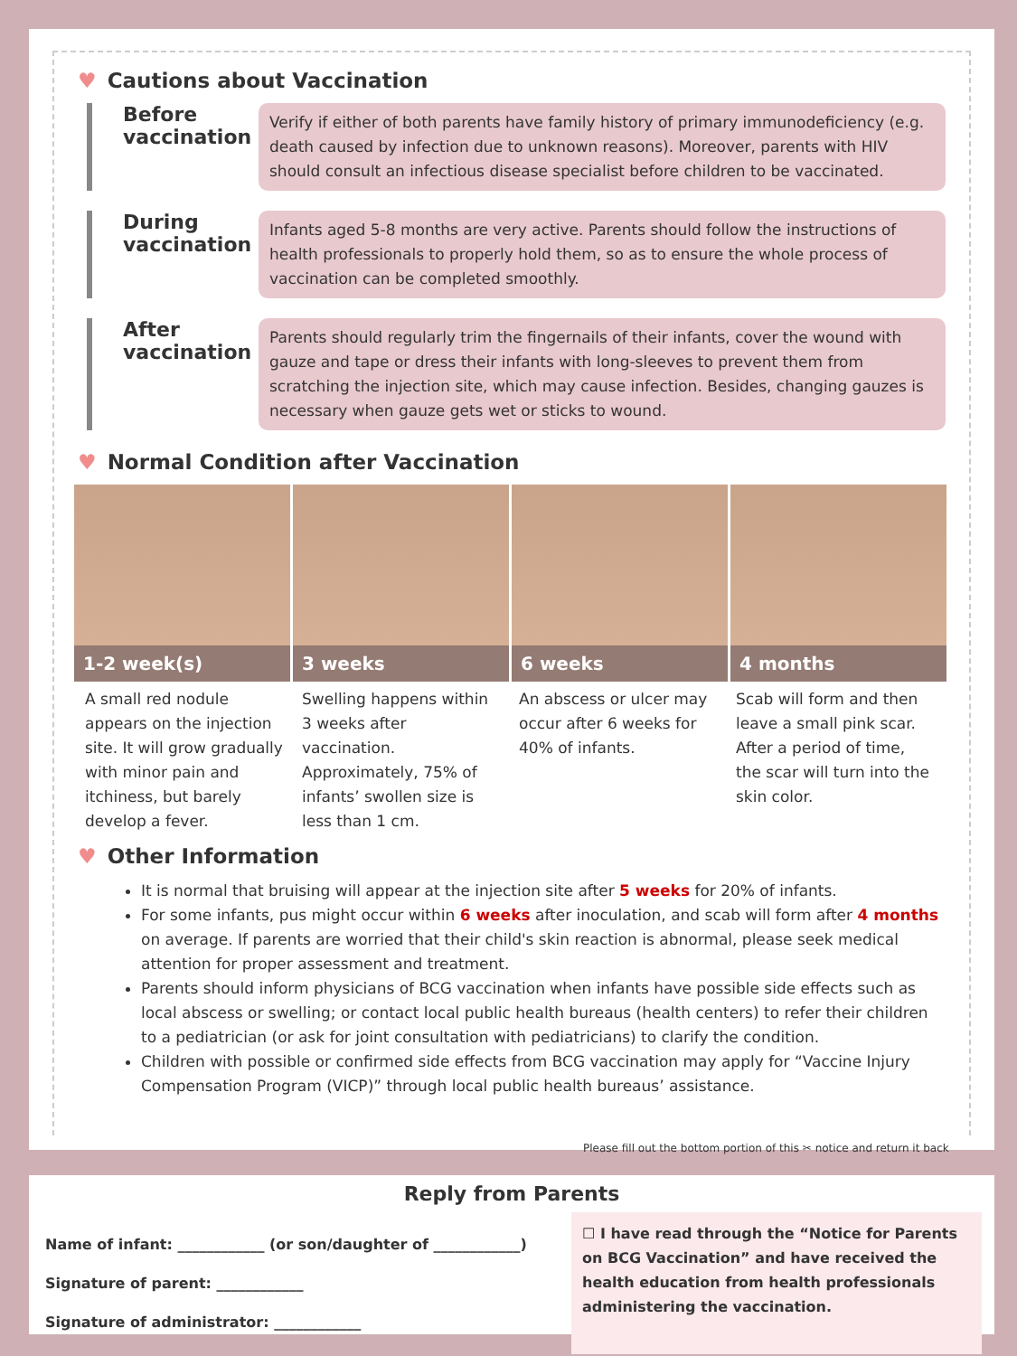♥ Cautions about Vaccination
Before vaccination
Verify if either of both parents have family history of primary immunodeficiency (e.g. death caused by infection due to unknown reasons). Moreover, parents with HIV should consult an infectious disease specialist before children to be vaccinated.
During vaccination
Infants aged 5-8 months are very active. Parents should follow the instructions of health professionals to properly hold them, so as to ensure the whole process of vaccination can be completed smoothly.
After vaccination
Parents should regularly trim the fingernails of their infants, cover the wound with gauze and tape or dress their infants with long-sleeves to prevent them from scratching the injection site, which may cause infection. Besides, changing gauzes is necessary when gauze gets wet or sticks to wound.
♥ Normal Condition after Vaccination
1-2 week(s)
3 weeks
6 weeks
4 months
A small red nodule appears on the injection site. It will grow gradually with minor pain and itchiness, but barely develop a fever.
Swelling happens within 3 weeks after vaccination. Approximately, 75% of infants’ swollen size is less than 1 cm.
An abscess or ulcer may occur after 6 weeks for 40% of infants.
Scab will form and then leave a small pink scar. After a period of time, the scar will turn into the skin color.
♥ Other Information
It is normal that bruising will appear at the injection site after 5 weeks for 20% of infants.
For some infants, pus might occur within 6 weeks after inoculation, and scab will form after 4 months on average. If parents are worried that their child's skin reaction is abnormal, please seek medical attention for proper assessment and treatment.
Parents should inform physicians of BCG vaccination when infants have possible side effects such as local abscess or swelling; or contact local public health bureaus (health centers) to refer their children to a pediatrician (or ask for joint consultation with pediatricians) to clarify the condition.
Children with possible or confirmed side effects from BCG vaccination may apply for “Vaccine Injury Compensation Program (VICP)” through local public health bureaus’ assistance.
Please fill out the bottom portion of this ✂ notice and return it back
Reply from Parents
Name of infant: ____________ (or son/daughter of ____________)
Signature of parent: ____________
Signature of administrator: ____________
☐ I have read through the “Notice for Parents on BCG Vaccination” and have received the health education from health professionals administering the vaccination.